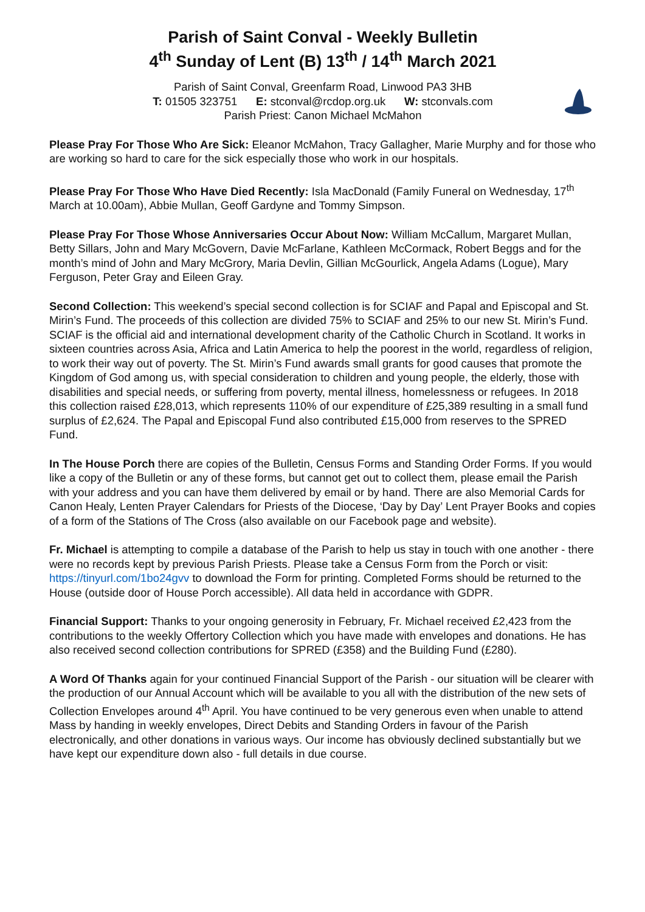Parish of Saint Conval - Weekly Bulletin
4<sup>th</sup> Sunday of Lent (B) 13<sup>th</sup> / 14<sup>th</sup> March 2021
Parish of Saint Conval, Greenfarm Road, Linwood PA3 3HB
T: 01505 323751 E: stconval@rcdop.org.uk W: stconvals.com
Parish Priest: Canon Michael McMahon
Please Pray For Those Who Are Sick: Eleanor McMahon, Tracy Gallagher, Marie Murphy and for those who are working so hard to care for the sick especially those who work in our hospitals.
Please Pray For Those Who Have Died Recently: Isla MacDonald (Family Funeral on Wednesday, 17<sup>th</sup> March at 10.00am), Abbie Mullan, Geoff Gardyne and Tommy Simpson.
Please Pray For Those Whose Anniversaries Occur About Now: William McCallum, Margaret Mullan, Betty Sillars, John and Mary McGovern, Davie McFarlane, Kathleen McCormack, Robert Beggs and for the month’s mind of John and Mary McGrory, Maria Devlin, Gillian McGourlick, Angela Adams (Logue), Mary Ferguson, Peter Gray and Eileen Gray.
Second Collection: This weekend’s special second collection is for SCIAF and Papal and Episcopal and St. Mirin’s Fund. The proceeds of this collection are divided 75% to SCIAF and 25% to our new St. Mirin’s Fund. SCIAF is the official aid and international development charity of the Catholic Church in Scotland. It works in sixteen countries across Asia, Africa and Latin America to help the poorest in the world, regardless of religion, to work their way out of poverty. The St. Mirin’s Fund awards small grants for good causes that promote the Kingdom of God among us, with special consideration to children and young people, the elderly, those with disabilities and special needs, or suffering from poverty, mental illness, homelessness or refugees. In 2018 this collection raised £28,013, which represents 110% of our expenditure of £25,389 resulting in a small fund surplus of £2,624. The Papal and Episcopal Fund also contributed £15,000 from reserves to the SPRED Fund.
In The House Porch there are copies of the Bulletin, Census Forms and Standing Order Forms. If you would like a copy of the Bulletin or any of these forms, but cannot get out to collect them, please email the Parish with your address and you can have them delivered by email or by hand. There are also Memorial Cards for Canon Healy, Lenten Prayer Calendars for Priests of the Diocese, ‘Day by Day’ Lent Prayer Books and copies of a form of the Stations of The Cross (also available on our Facebook page and website).
Fr. Michael is attempting to compile a database of the Parish to help us stay in touch with one another - there were no records kept by previous Parish Priests. Please take a Census Form from the Porch or visit: https://tinyurl.com/1bo24gvv to download the Form for printing. Completed Forms should be returned to the House (outside door of House Porch accessible). All data held in accordance with GDPR.
Financial Support: Thanks to your ongoing generosity in February, Fr. Michael received £2,423 from the contributions to the weekly Offertory Collection which you have made with envelopes and donations. He has also received second collection contributions for SPRED (£358) and the Building Fund (£280).
A Word Of Thanks again for your continued Financial Support of the Parish - our situation will be clearer with the production of our Annual Account which will be available to you all with the distribution of the new sets of Collection Envelopes around 4<sup>th</sup> April. You have continued to be very generous even when unable to attend Mass by handing in weekly envelopes, Direct Debits and Standing Orders in favour of the Parish electronically, and other donations in various ways. Our income has obviously declined substantially but we have kept our expenditure down also - full details in due course.